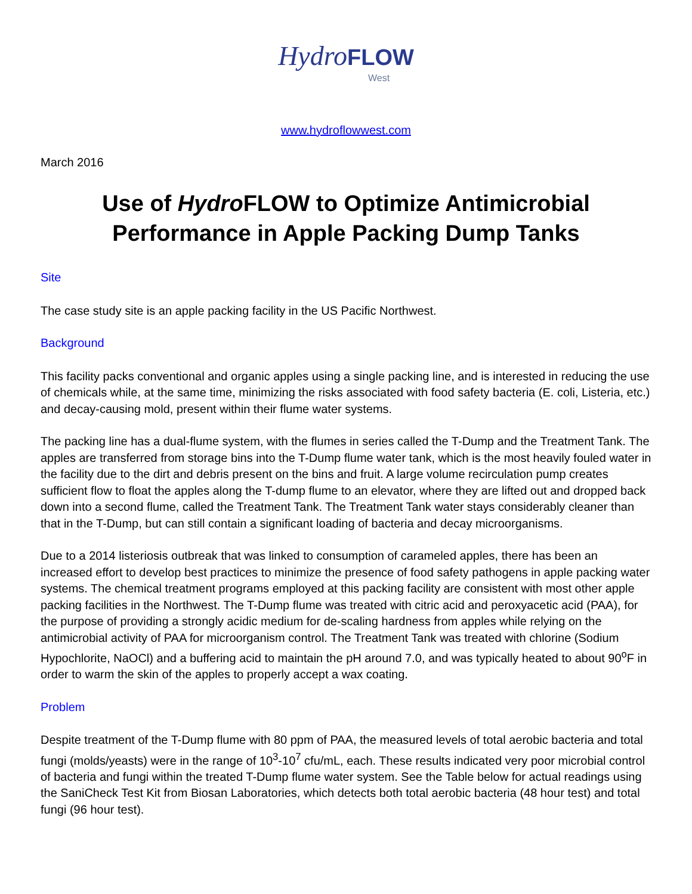Hydro FLOW
West
www.hydroflowwest.com
March 2016
Use of Hydro FLOW to Optimize Antimicrobial Performance in Apple Packing Dump Tanks
Site
The case study site is an apple packing facility in the US Pacific Northwest.
Background
This facility packs conventional and organic apples using a single packing line, and is interested in reducing the use of chemicals while, at the same time, minimizing the risks associated with food safety bacteria (E. coli, Listeria, etc.) and decay-causing mold, present within their flume water systems.
The packing line has a dual-flume system, with the flumes in series called the T-Dump and the Treatment Tank. The apples are transferred from storage bins into the T-Dump flume water tank, which is the most heavily fouled water in the facility due to the dirt and debris present on the bins and fruit. A large volume recirculation pump creates sufficient flow to float the apples along the T-dump flume to an elevator, where they are lifted out and dropped back down into a second flume, called the Treatment Tank. The Treatment Tank water stays considerably cleaner than that in the T-Dump, but can still contain a significant loading of bacteria and decay microorganisms.
Due to a 2014 listeriosis outbreak that was linked to consumption of carameled apples, there has been an increased effort to develop best practices to minimize the presence of food safety pathogens in apple packing water systems. The chemical treatment programs employed at this packing facility are consistent with most other apple packing facilities in the Northwest. The T-Dump flume was treated with citric acid and peroxyacetic acid (PAA), for the purpose of providing a strongly acidic medium for de-scaling hardness from apples while relying on the antimicrobial activity of PAA for microorganism control. The Treatment Tank was treated with chlorine (Sodium Hypochlorite, NaOCl) and a buffering acid to maintain the pH around 7.0, and was typically heated to about 90<sup>o</sup>F in order to warm the skin of the apples to properly accept a wax coating.
Problem
Despite treatment of the T-Dump flume with 80 ppm of PAA, the measured levels of total aerobic bacteria and total fungi (molds/yeasts) were in the range of 10<sup>3</sup>-10<sup>7</sup> cfu/mL, each. These results indicated very poor microbial control of bacteria and fungi within the treated T-Dump flume water system. See the Table below for actual readings using the SaniCheck Test Kit from Biosan Laboratories, which detects both total aerobic bacteria (48 hour test) and total fungi (96 hour test).